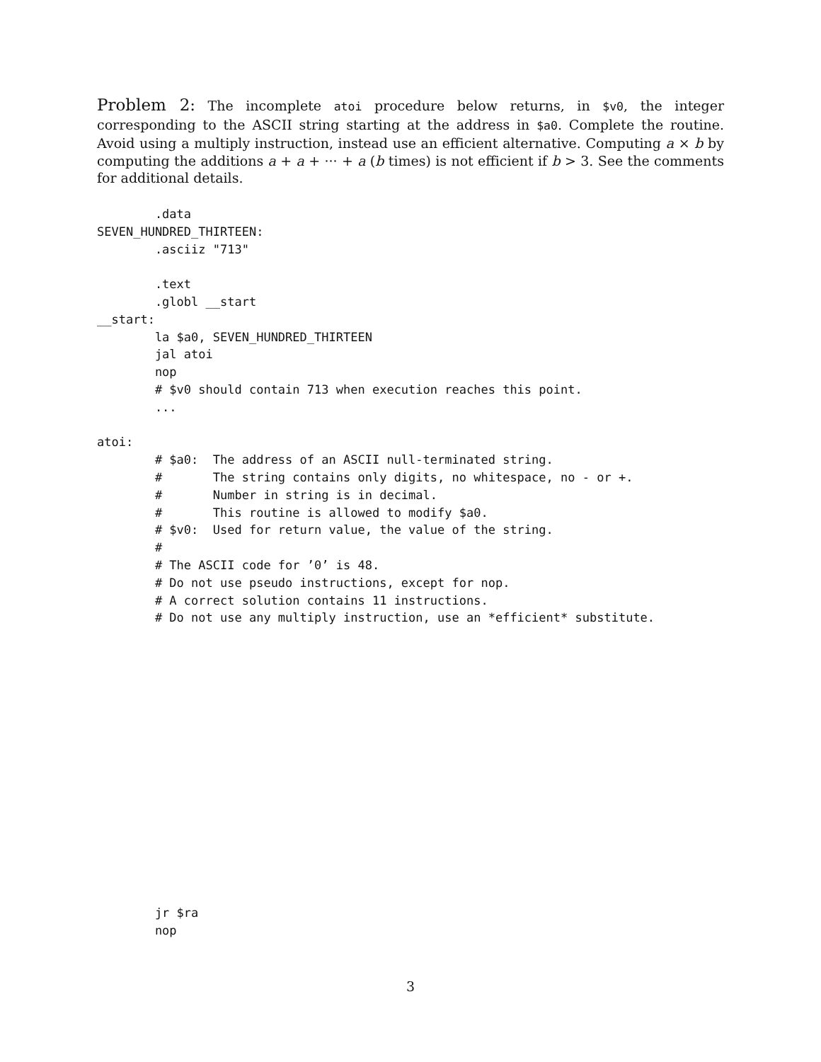Problem 2: The incomplete atoi procedure below returns, in $v0, the integer corresponding to the ASCII string starting at the address in $a0. Complete the routine. Avoid using a multiply instruction, instead use an efficient alternative. Computing a × b by computing the additions a + a + ··· + a (b times) is not efficient if b > 3. See the comments for additional details.
        .data
SEVEN_HUNDRED_THIRTEEN:
        .asciiz "713"

        .text
        .globl __start
__start:
        la $a0, SEVEN_HUNDRED_THIRTEEN
        jal atoi
        nop
        # $v0 should contain 713 when execution reaches this point.
        ...

atoi:
        # $a0:  The address of an ASCII null-terminated string.
        #       The string contains only digits, no whitespace, no - or +.
        #       Number in string is in decimal.
        #       This routine is allowed to modify $a0.
        # $v0:  Used for return value, the value of the string.
        #
        # The ASCII code for ’0’ is 48.
        # Do not use pseudo instructions, except for nop.
        # A correct solution contains 11 instructions.
        # Do not use any multiply instruction, use an *efficient* substitute.
        jr $ra
        nop
3